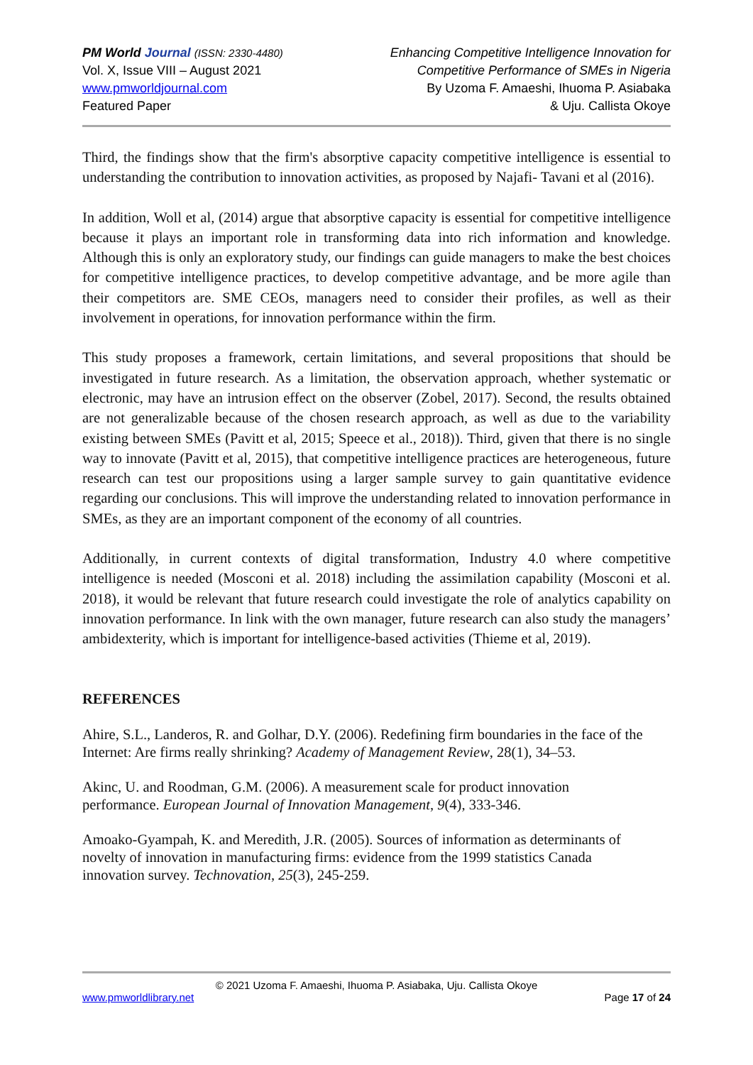PM World Journal (ISSN: 2330-4480)
Vol. X, Issue VIII – August 2021
www.pmworldjournal.com
Featured Paper
Enhancing Competitive Intelligence Innovation for
Competitive Performance of SMEs in Nigeria
By Uzoma F. Amaeshi, Ihuoma P. Asiabaka
& Uju. Callista Okoye
Third, the findings show that the firm's absorptive capacity competitive intelligence is essential to understanding the contribution to innovation activities, as proposed by Najafi- Tavani et al (2016).
In addition, Woll et al, (2014) argue that absorptive capacity is essential for competitive intelligence because it plays an important role in transforming data into rich information and knowledge. Although this is only an exploratory study, our findings can guide managers to make the best choices for competitive intelligence practices, to develop competitive advantage, and be more agile than their competitors are. SME CEOs, managers need to consider their profiles, as well as their involvement in operations, for innovation performance within the firm.
This study proposes a framework, certain limitations, and several propositions that should be investigated in future research. As a limitation, the observation approach, whether systematic or electronic, may have an intrusion effect on the observer (Zobel, 2017). Second, the results obtained are not generalizable because of the chosen research approach, as well as due to the variability existing between SMEs (Pavitt et al, 2015; Speece et al., 2018)). Third, given that there is no single way to innovate (Pavitt et al, 2015), that competitive intelligence practices are heterogeneous, future research can test our propositions using a larger sample survey to gain quantitative evidence regarding our conclusions. This will improve the understanding related to innovation performance in SMEs, as they are an important component of the economy of all countries.
Additionally, in current contexts of digital transformation, Industry 4.0 where competitive intelligence is needed (Mosconi et al. 2018) including the assimilation capability (Mosconi et al. 2018), it would be relevant that future research could investigate the role of analytics capability on innovation performance. In link with the own manager, future research can also study the managers’ ambidexterity, which is important for intelligence-based activities (Thieme et al, 2019).
REFERENCES
Ahire, S.L., Landeros, R. and Golhar, D.Y. (2006). Redefining firm boundaries in the face of the Internet: Are firms really shrinking? Academy of Management Review, 28(1), 34–53.
Akinc, U. and Roodman, G.M. (2006). A measurement scale for product innovation
performance. European Journal of Innovation Management, 9(4), 333-346.
Amoako-Gyampah, K. and Meredith, J.R. (2005). Sources of information as determinants of
novelty of innovation in manufacturing firms: evidence from the 1999 statistics Canada
innovation survey. Technovation, 25(3), 245-259.
© 2021 Uzoma F. Amaeshi, Ihuoma P. Asiabaka, Uju. Callista Okoye
www.pmworldlibrary.net Page 17 of 24